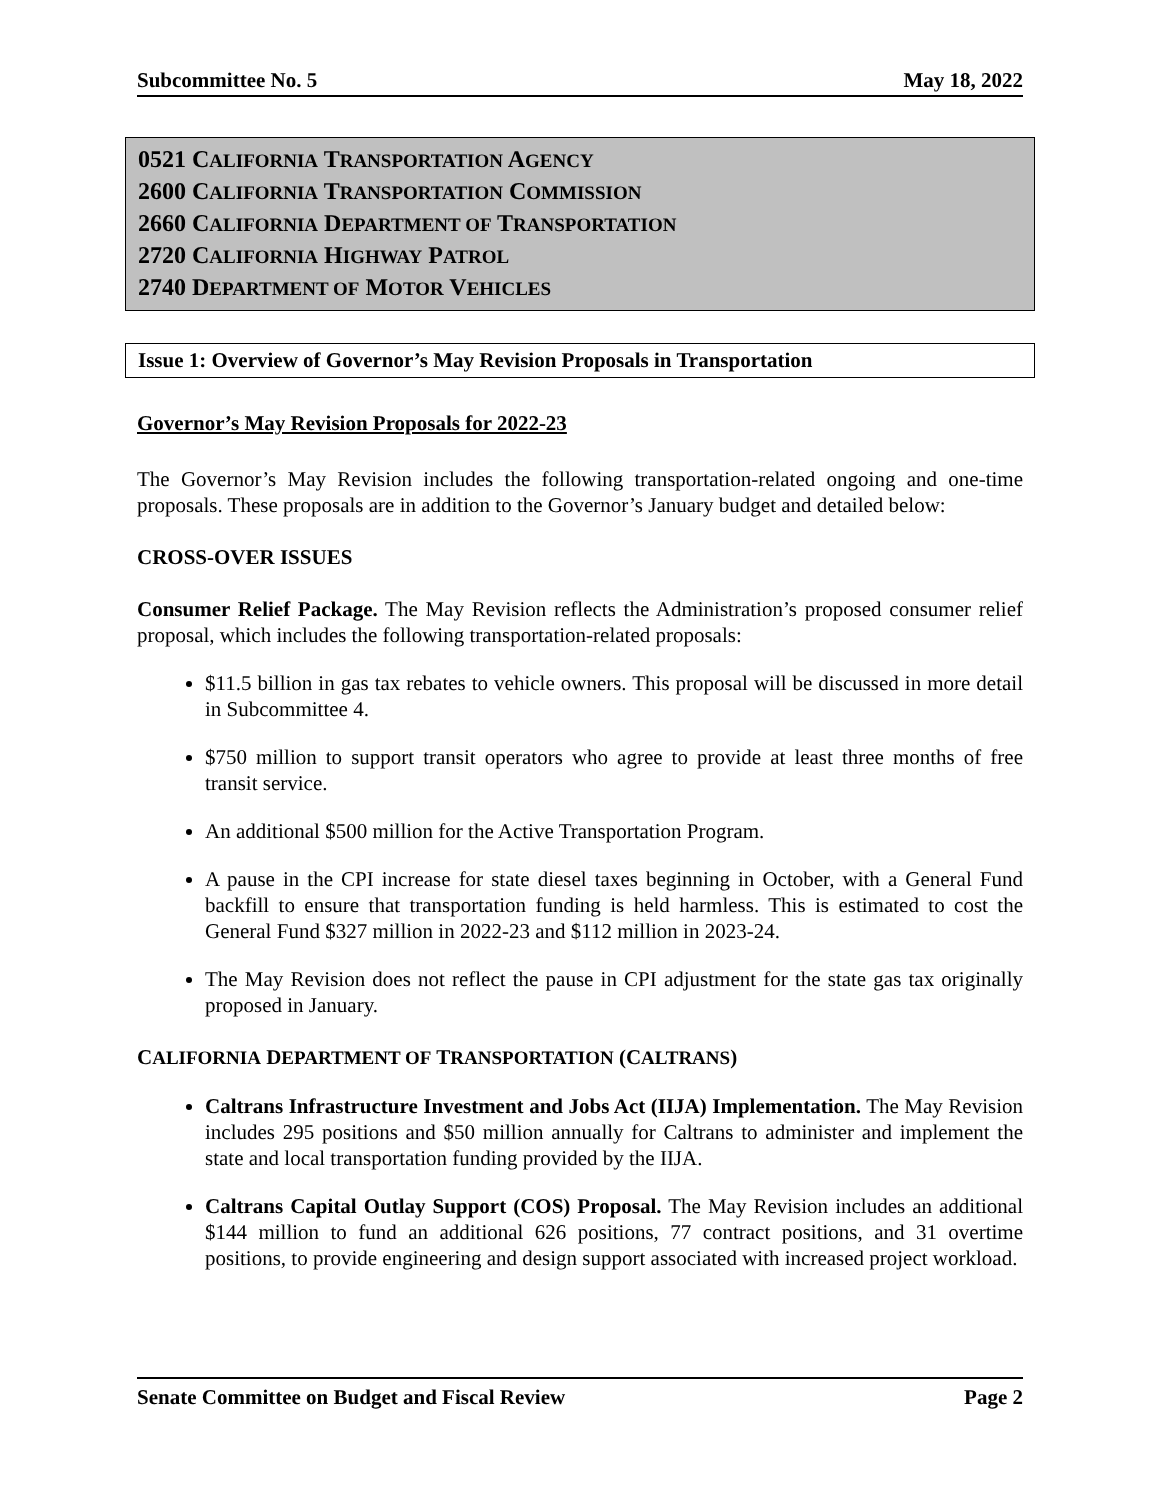Subcommittee No. 5 May 18, 2022
0521 CALIFORNIA TRANSPORTATION AGENCY
2600 CALIFORNIA TRANSPORTATION COMMISSION
2660 CALIFORNIA DEPARTMENT OF TRANSPORTATION
2720 CALIFORNIA HIGHWAY PATROL
2740 DEPARTMENT OF MOTOR VEHICLES
Issue 1: Overview of Governor’s May Revision Proposals in Transportation
Governor’s May Revision Proposals for 2022-23
The Governor’s May Revision includes the following transportation-related ongoing and one-time proposals. These proposals are in addition to the Governor’s January budget and detailed below:
CROSS-OVER ISSUES
Consumer Relief Package. The May Revision reflects the Administration’s proposed consumer relief proposal, which includes the following transportation-related proposals:
$11.5 billion in gas tax rebates to vehicle owners. This proposal will be discussed in more detail in Subcommittee 4.
$750 million to support transit operators who agree to provide at least three months of free transit service.
An additional $500 million for the Active Transportation Program.
A pause in the CPI increase for state diesel taxes beginning in October, with a General Fund backfill to ensure that transportation funding is held harmless. This is estimated to cost the General Fund $327 million in 2022-23 and $112 million in 2023-24.
The May Revision does not reflect the pause in CPI adjustment for the state gas tax originally proposed in January.
CALIFORNIA DEPARTMENT OF TRANSPORTATION (CALTRANS)
Caltrans Infrastructure Investment and Jobs Act (IIJA) Implementation. The May Revision includes 295 positions and $50 million annually for Caltrans to administer and implement the state and local transportation funding provided by the IIJA.
Caltrans Capital Outlay Support (COS) Proposal. The May Revision includes an additional $144 million to fund an additional 626 positions, 77 contract positions, and 31 overtime positions, to provide engineering and design support associated with increased project workload.
Senate Committee on Budget and Fiscal Review Page 2